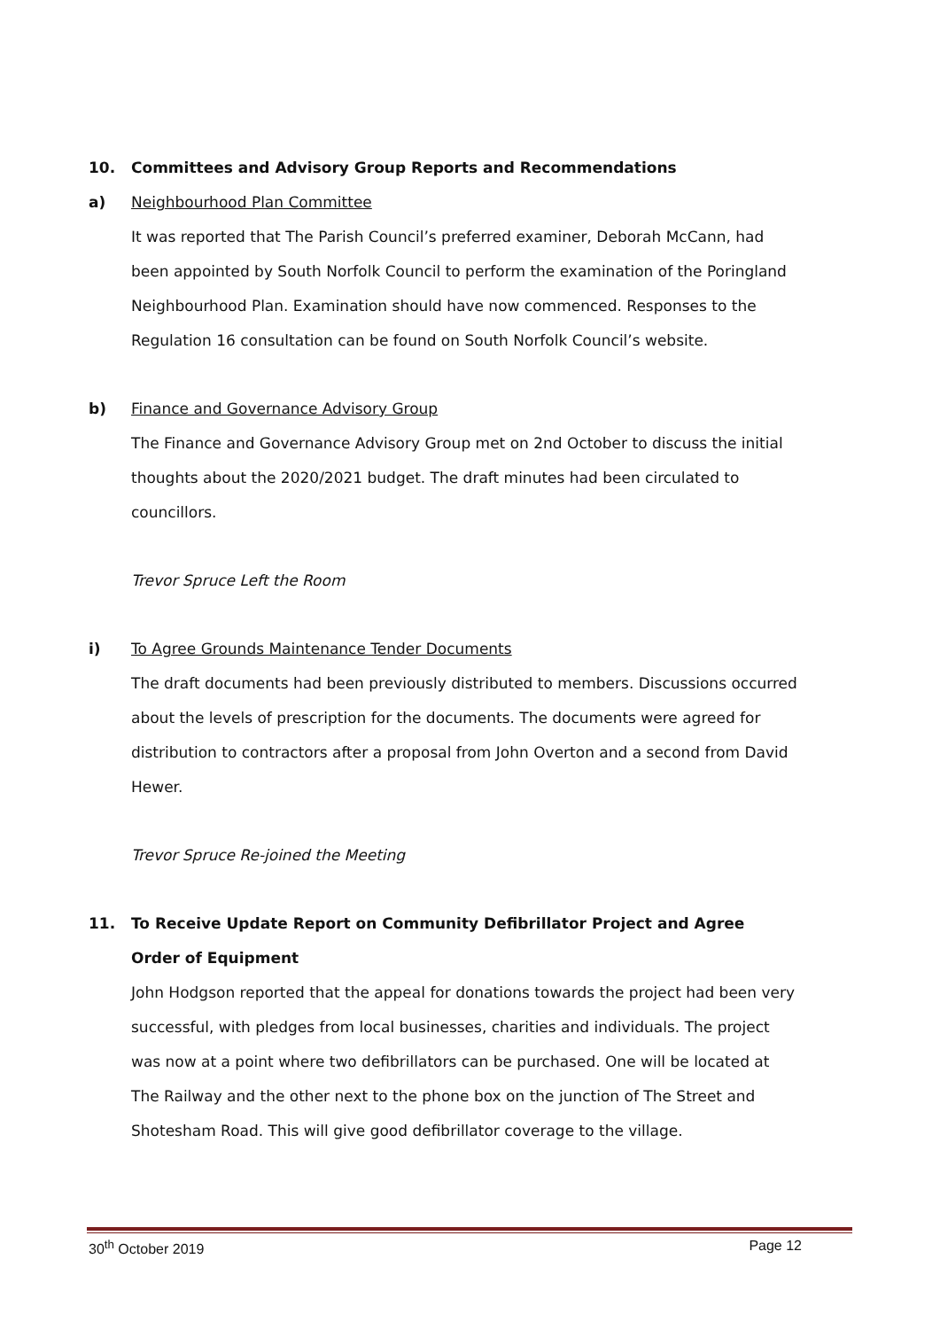10. Committees and Advisory Group Reports and Recommendations
a) Neighbourhood Plan Committee
It was reported that The Parish Council’s preferred examiner, Deborah McCann, had been appointed by South Norfolk Council to perform the examination of the Poringland Neighbourhood Plan. Examination should have now commenced. Responses to the Regulation 16 consultation can be found on South Norfolk Council’s website.
b) Finance and Governance Advisory Group
The Finance and Governance Advisory Group met on 2nd October to discuss the initial thoughts about the 2020/2021 budget. The draft minutes had been circulated to councillors.
Trevor Spruce Left the Room
i) To Agree Grounds Maintenance Tender Documents
The draft documents had been previously distributed to members. Discussions occurred about the levels of prescription for the documents. The documents were agreed for distribution to contractors after a proposal from John Overton and a second from David Hewer.
Trevor Spruce Re-joined the Meeting
11. To Receive Update Report on Community Defibrillator Project and Agree Order of Equipment
John Hodgson reported that the appeal for donations towards the project had been very successful, with pledges from local businesses, charities and individuals. The project was now at a point where two defibrillators can be purchased. One will be located at The Railway and the other next to the phone box on the junction of The Street and Shotesham Road. This will give good defibrillator coverage to the village.
30<sup>th</sup> October 2019 Page 12